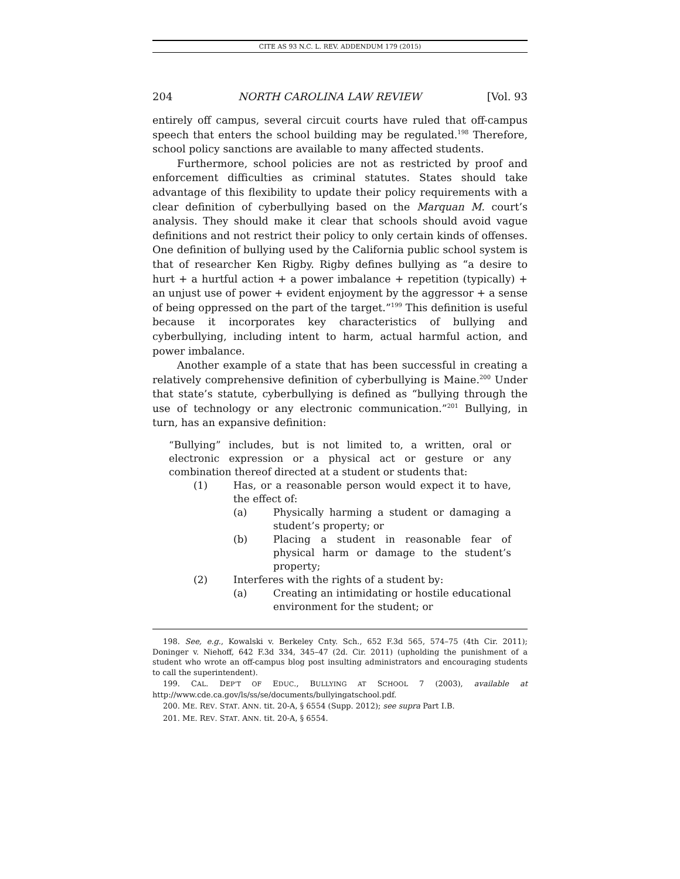CITE AS 93 N.C. L. REV. ADDENDUM 179 (2015)
204 NORTH CAROLINA LAW REVIEW [Vol. 93
entirely off campus, several circuit courts have ruled that off-campus speech that enters the school building may be regulated.<sup>198</sup> Therefore, school policy sanctions are available to many affected students.
Furthermore, school policies are not as restricted by proof and enforcement difficulties as criminal statutes. States should take advantage of this flexibility to update their policy requirements with a clear definition of cyberbullying based on the Marquan M. court’s analysis. They should make it clear that schools should avoid vague definitions and not restrict their policy to only certain kinds of offenses. One definition of bullying used by the California public school system is that of researcher Ken Rigby. Rigby defines bullying as “a desire to hurt + a hurtful action + a power imbalance + repetition (typically) + an unjust use of power + evident enjoyment by the aggressor + a sense of being oppressed on the part of the target.”<sup>199</sup> This definition is useful because it incorporates key characteristics of bullying and cyberbullying, including intent to harm, actual harmful action, and power imbalance.
Another example of a state that has been successful in creating a relatively comprehensive definition of cyberbullying is Maine.<sup>200</sup> Under that state’s statute, cyberbullying is defined as “bullying through the use of technology or any electronic communication.”<sup>201</sup> Bullying, in turn, has an expansive definition:
“Bullying” includes, but is not limited to, a written, oral or electronic expression or a physical act or gesture or any combination thereof directed at a student or students that:
(1) Has, or a reasonable person would expect it to have, the effect of:
(a) Physically harming a student or damaging a student’s property; or
(b) Placing a student in reasonable fear of physical harm or damage to the student’s property;
(2) Interferes with the rights of a student by:
(a) Creating an intimidating or hostile educational environment for the student; or
198. See, e.g., Kowalski v. Berkeley Cnty. Sch., 652 F.3d 565, 574–75 (4th Cir. 2011); Doninger v. Niehoff, 642 F.3d 334, 345–47 (2d. Cir. 2011) (upholding the punishment of a student who wrote an off-campus blog post insulting administrators and encouraging students to call the superintendent).
199. CAL. DEP’T OF EDUC., BULLYING AT SCHOOL 7 (2003), available at http://www.cde.ca.gov/ls/ss/se/documents/bullyingatschool.pdf.
200. ME. REV. STAT. ANN. tit. 20-A, § 6554 (Supp. 2012); see supra Part I.B.
201. ME. REV. STAT. ANN. tit. 20-A, § 6554.